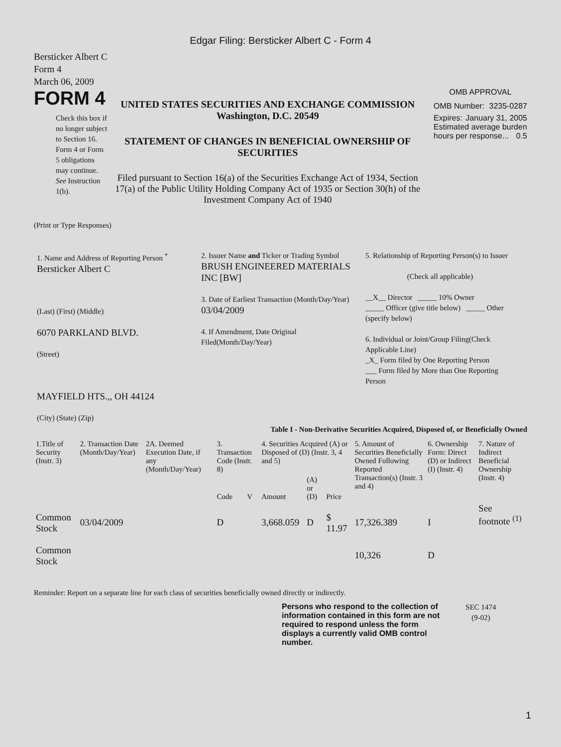Edgar Filing: Bersticker Albert C - Form 4
Bersticker Albert C
Form 4
March 06, 2009
FORM 4
Check this box if no longer subject to Section 16. Form 4 or Form 5 obligations may continue. See Instruction 1(b).
UNITED STATES SECURITIES AND EXCHANGE COMMISSION
Washington, D.C. 20549
STATEMENT OF CHANGES IN BENEFICIAL OWNERSHIP OF SECURITIES
Filed pursuant to Section 16(a) of the Securities Exchange Act of 1934, Section 17(a) of the Public Utility Holding Company Act of 1935 or Section 30(h) of the Investment Company Act of 1940
OMB APPROVAL
OMB Number: 3235-0287
Expires: January 31, 2005
Estimated average burden hours per response... 0.5
(Print or Type Responses)
1. Name and Address of Reporting Person <sup>*</sup>
Bersticker Albert C
(Last) (First) (Middle)
6070 PARKLAND BLVD.
(Street)
MAYFIELD HTS.,, OH 44124
(City) (State) (Zip)
2. Issuer Name and Ticker or Trading Symbol
BRUSH ENGINEERED MATERIALS INC [BW]
3. Date of Earliest Transaction (Month/Day/Year)
03/04/2009
4. If Amendment, Date Original Filed(Month/Day/Year)
5. Relationship of Reporting Person(s) to Issuer
(Check all applicable)
__X__ Director _____ 10% Owner
_____ Officer (give title below) _____ Other (specify below)
6. Individual or Joint/Group Filing(Check Applicable Line)
_X_ Form filed by One Reporting Person
___ Form filed by More than One Reporting Person
Table I - Non-Derivative Securities Acquired, Disposed of, or Beneficially Owned
| 1.Title of Security (Instr. 3) | 2. Transaction Date (Month/Day/Year) | 2A. Deemed Execution Date, if any (Month/Day/Year) | 3. Transaction Code (Instr. 8) | | 4. Securities Acquired (A) or Disposed of (D) (Instr. 3, 4 and 5) | | | 5. Amount of Securities Beneficially Owned Following Reported Transaction(s) (Instr. 3 and 4) | 6. Ownership Form: Direct (D) or Indirect (I) (Instr. 4) | 7. Nature of Indirect Beneficial Ownership (Instr. 4) |
| --- | --- | --- | --- | --- | --- | --- | --- | --- | --- | --- |
| | | | Code | V | Amount | (A) or (D) | Price | | | |
| Common Stock | 03/04/2009 | | D | | 3,668.059 | D | $ 11.97 | 17,326.389 | I | See footnote <sup>(1)</sup> |
| Common Stock | | | | | | | | 10,326 | D | |
Reminder: Report on a separate line for each class of securities beneficially owned directly or indirectly.
Persons who respond to the collection of information contained in this form are not required to respond unless the form displays a currently valid OMB control number.
SEC 1474
(9-02)
1